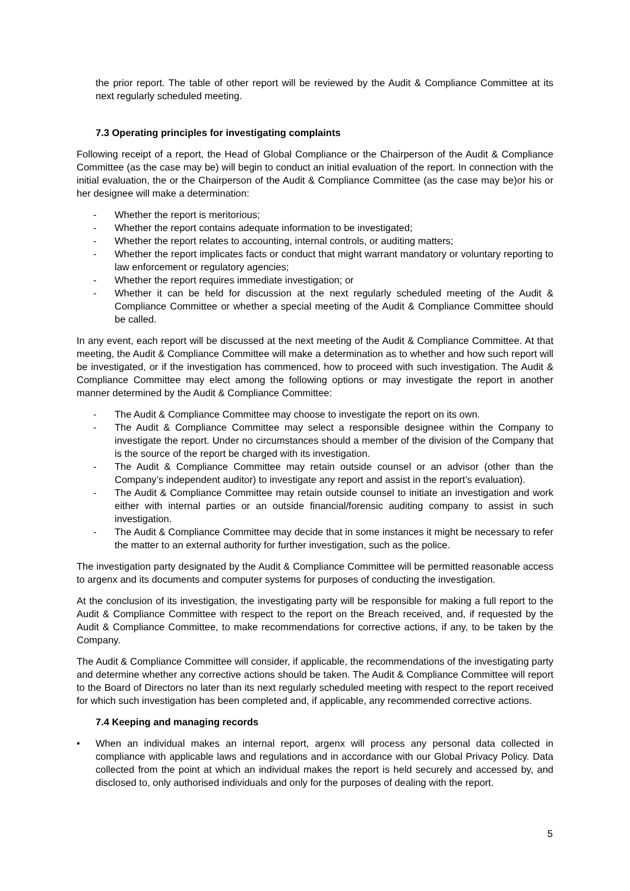the prior report. The table of other report will be reviewed by the Audit & Compliance Committee at its next regularly scheduled meeting.
7.3 Operating principles for investigating complaints
Following receipt of a report, the Head of Global Compliance or the Chairperson of the Audit & Compliance Committee (as the case may be) will begin to conduct an initial evaluation of the report. In connection with the initial evaluation, the or the Chairperson of the Audit & Compliance Committee (as the case may be)or his or her designee will make a determination:
- Whether the report is meritorious;
- Whether the report contains adequate information to be investigated;
- Whether the report relates to accounting, internal controls, or auditing matters;
- Whether the report implicates facts or conduct that might warrant mandatory or voluntary reporting to law enforcement or regulatory agencies;
- Whether the report requires immediate investigation; or
- Whether it can be held for discussion at the next regularly scheduled meeting of the Audit & Compliance Committee or whether a special meeting of the Audit & Compliance Committee should be called.
In any event, each report will be discussed at the next meeting of the Audit & Compliance Committee. At that meeting, the Audit & Compliance Committee will make a determination as to whether and how such report will be investigated, or if the investigation has commenced, how to proceed with such investigation. The Audit & Compliance Committee may elect among the following options or may investigate the report in another manner determined by the Audit & Compliance Committee:
- The Audit & Compliance Committee may choose to investigate the report on its own.
- The Audit & Compliance Committee may select a responsible designee within the Company to investigate the report. Under no circumstances should a member of the division of the Company that is the source of the report be charged with its investigation.
- The Audit & Compliance Committee may retain outside counsel or an advisor (other than the Company’s independent auditor) to investigate any report and assist in the report’s evaluation).
- The Audit & Compliance Committee may retain outside counsel to initiate an investigation and work either with internal parties or an outside financial/forensic auditing company to assist in such investigation.
- The Audit & Compliance Committee may decide that in some instances it might be necessary to refer the matter to an external authority for further investigation, such as the police.
The investigation party designated by the Audit & Compliance Committee will be permitted reasonable access to argenx and its documents and computer systems for purposes of conducting the investigation.
At the conclusion of its investigation, the investigating party will be responsible for making a full report to the Audit & Compliance Committee with respect to the report on the Breach received, and, if requested by the Audit & Compliance Committee, to make recommendations for corrective actions, if any, to be taken by the Company.
The Audit & Compliance Committee will consider, if applicable, the recommendations of the investigating party and determine whether any corrective actions should be taken. The Audit & Compliance Committee will report to the Board of Directors no later than its next regularly scheduled meeting with respect to the report received for which such investigation has been completed and, if applicable, any recommended corrective actions.
7.4 Keeping and managing records
• When an individual makes an internal report, argenx will process any personal data collected in compliance with applicable laws and regulations and in accordance with our Global Privacy Policy. Data collected from the point at which an individual makes the report is held securely and accessed by, and disclosed to, only authorised individuals and only for the purposes of dealing with the report.
5